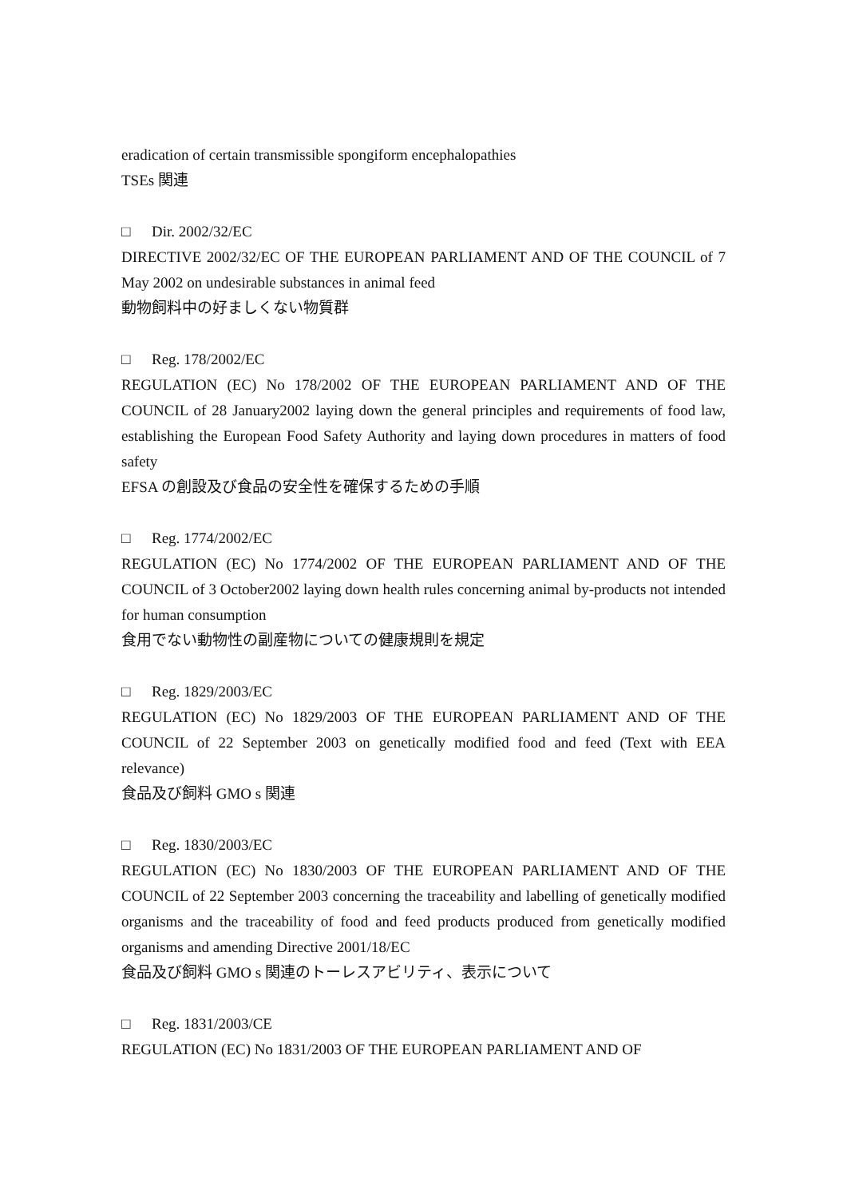eradication of certain transmissible spongiform encephalopathies
TSEs 関連
□ Dir. 2002/32/EC
DIRECTIVE 2002/32/EC OF THE EUROPEAN PARLIAMENT AND OF THE COUNCIL of 7 May 2002 on undesirable substances in animal feed
動物飼料中の好ましくない物質群
□ Reg. 178/2002/EC
REGULATION (EC) No 178/2002 OF THE EUROPEAN PARLIAMENT AND OF THE COUNCIL of 28 January2002 laying down the general principles and requirements of food law, establishing the European Food Safety Authority and laying down procedures in matters of food safety
EFSA の創設及び食品の安全性を確保するための手順
□ Reg. 1774/2002/EC
REGULATION (EC) No 1774/2002 OF THE EUROPEAN PARLIAMENT AND OF THE COUNCIL of 3 October2002 laying down health rules concerning animal by-products not intended for human consumption
食用でない動物性の副産物についての健康規則を規定
□ Reg. 1829/2003/EC
REGULATION (EC) No 1829/2003 OF THE EUROPEAN PARLIAMENT AND OF THE COUNCIL of 22 September 2003 on genetically modified food and feed (Text with EEA relevance)
食品及び飼料 GMO s 関連
□ Reg. 1830/2003/EC
REGULATION (EC) No 1830/2003 OF THE EUROPEAN PARLIAMENT AND OF THE COUNCIL of 22 September 2003 concerning the traceability and labelling of genetically modified organisms and the traceability of food and feed products produced from genetically modified organisms and amending Directive 2001/18/EC
食品及び飼料 GMO s 関連のトーレスアビリティ、表示について
□ Reg. 1831/2003/CE
REGULATION (EC) No 1831/2003 OF THE EUROPEAN PARLIAMENT AND OF